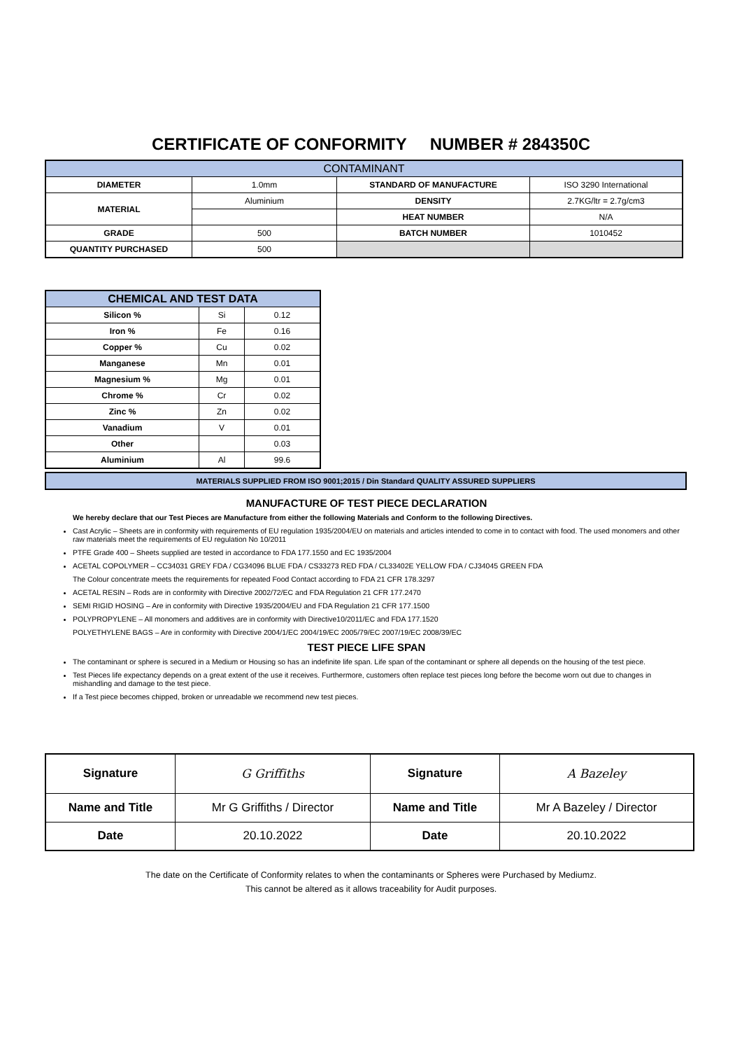CERTIFICATE OF CONFORMITY NUMBER # 284350C
| CONTAMINANT | | | |
| DIAMETER | 1.0mm | STANDARD OF MANUFACTURE | ISO 3290 International |
| MATERIAL | Aluminium | DENSITY | 2.7KG/ltr = 2.7g/cm3 |
| | | HEAT NUMBER | N/A |
| GRADE | 500 | BATCH NUMBER | 1010452 |
| QUANTITY PURCHASED | 500 | | |
| CHEMICAL AND TEST DATA | | |
| Silicon % | Si | 0.12 |
| Iron % | Fe | 0.16 |
| Copper % | Cu | 0.02 |
| Manganese | Mn | 0.01 |
| Magnesium % | Mg | 0.01 |
| Chrome % | Cr | 0.02 |
| Zinc % | Zn | 0.02 |
| Vanadium | V | 0.01 |
| Other | | 0.03 |
| Aluminium | Al | 99.6 |
MATERIALS SUPPLIED FROM ISO 9001;2015 / Din Standard QUALITY ASSURED SUPPLIERS
MANUFACTURE OF TEST PIECE DECLARATION
We hereby declare that our Test Pieces are Manufacture from either the following Materials and Conform to the following Directives.
Cast Acrylic – Sheets are in conformity with requirements of EU regulation 1935/2004/EU on materials and articles intended to come in to contact with food. The used monomers and other raw materials meet the requirements of EU regulation No 10/2011
PTFE Grade 400 – Sheets supplied are tested in accordance to FDA 177.1550 and EC 1935/2004
ACETAL COPOLYMER – CC34031 GREY FDA / CG34096 BLUE FDA / CS33273 RED FDA / CL33402E YELLOW FDA / CJ34045 GREEN FDA
The Colour concentrate meets the requirements for repeated Food Contact according to FDA 21 CFR 178.3297
ACETAL RESIN – Rods are in conformity with Directive 2002/72/EC and FDA Regulation 21 CFR 177.2470
SEMI RIGID HOSING – Are in conformity with Directive 1935/2004/EU and FDA Regulation 21 CFR 177.1500
POLYPROPYLENE – All monomers and additives are in conformity with Directive10/2011/EC and FDA 177.1520
POLYETHYLENE BAGS – Are in conformity with Directive 2004/1/EC 2004/19/EC 2005/79/EC 2007/19/EC 2008/39/EC
TEST PIECE LIFE SPAN
The contaminant or sphere is secured in a Medium or Housing so has an indefinite life span. Life span of the contaminant or sphere all depends on the housing of the test piece.
Test Pieces life expectancy depends on a great extent of the use it receives. Furthermore, customers often replace test pieces long before the become worn out due to changes in mishandling and damage to the test piece.
If a Test piece becomes chipped, broken or unreadable we recommend new test pieces.
| Signature | G Griffiths | Signature | A Bazeley |
| Name and Title | Mr G Griffiths / Director | Name and Title | Mr A Bazeley / Director |
| Date | 20.10.2022 | Date | 20.10.2022 |
The date on the Certificate of Conformity relates to when the contaminants or Spheres were Purchased by Mediumz.
This cannot be altered as it allows traceability for Audit purposes.